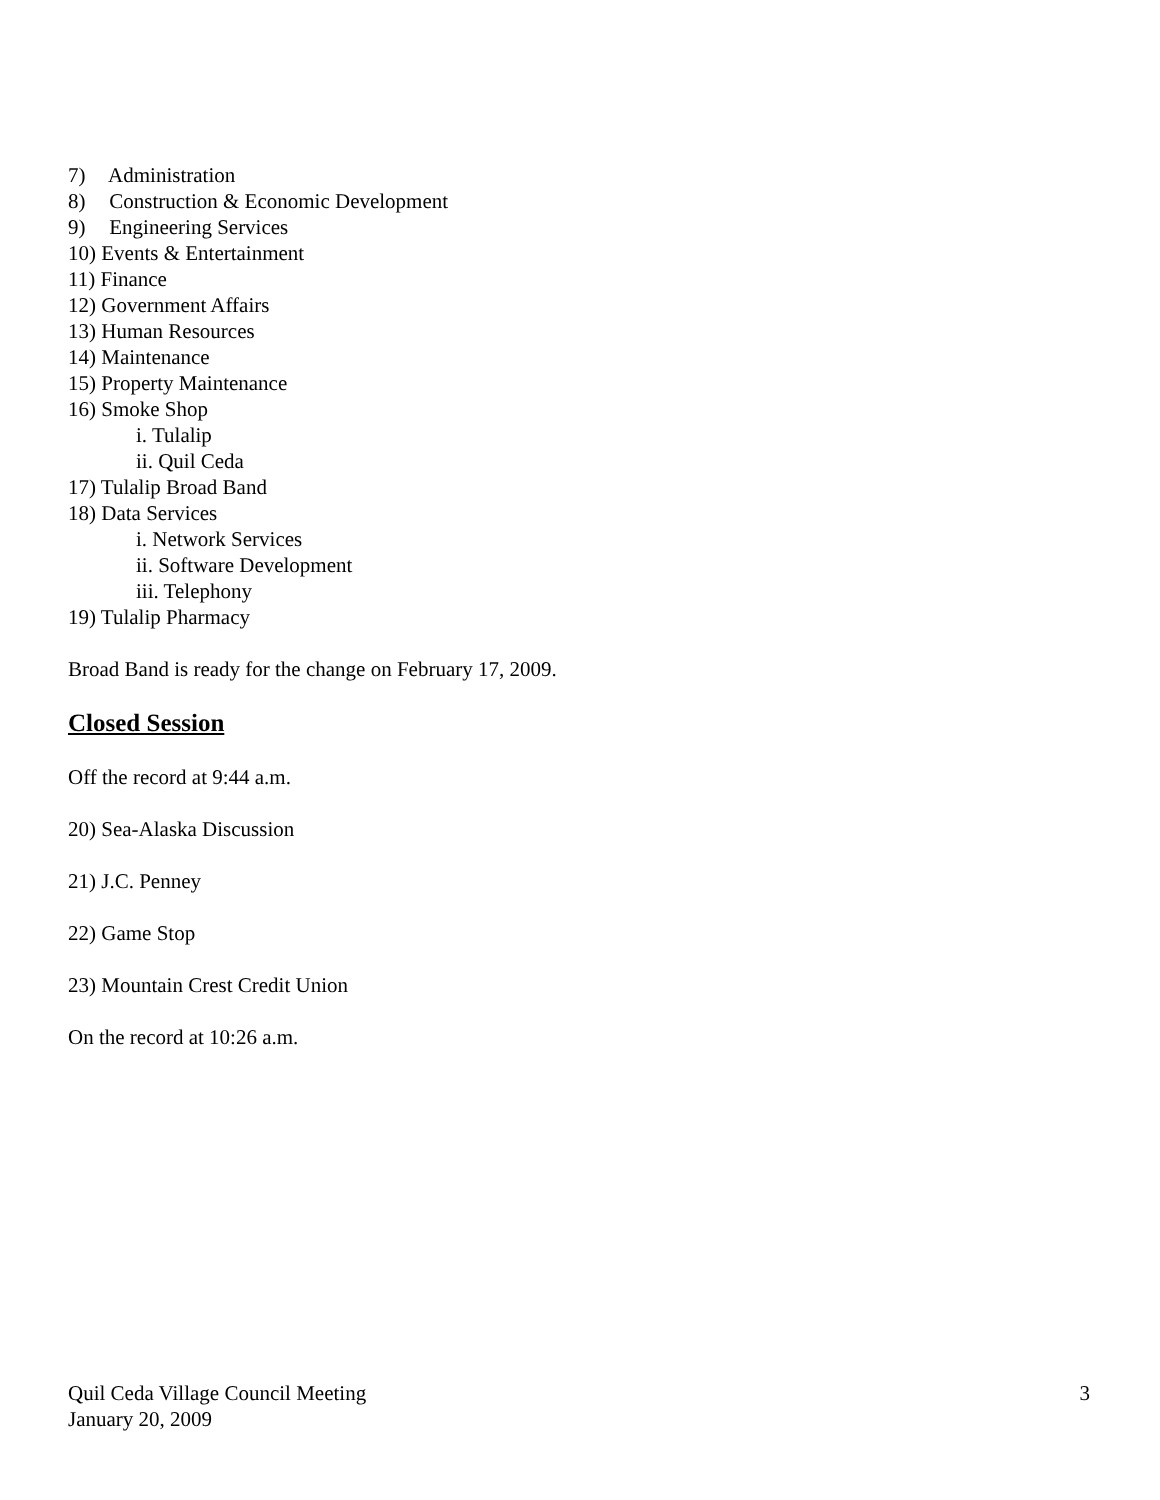7) Administration
8) Construction & Economic Development
9) Engineering Services
10) Events & Entertainment
11) Finance
12) Government Affairs
13) Human Resources
14) Maintenance
15) Property Maintenance
16) Smoke Shop
i. Tulalip
ii. Quil Ceda
17) Tulalip Broad Band
18) Data Services
i. Network Services
ii. Software Development
iii. Telephony
19) Tulalip Pharmacy
Broad Band is ready for the change on February 17, 2009.
Closed Session
Off the record at 9:44 a.m.
20) Sea-Alaska Discussion
21) J.C. Penney
22) Game Stop
23) Mountain Crest Credit Union
On the record at 10:26 a.m.
3 Quil Ceda Village Council Meeting
January 20, 2009